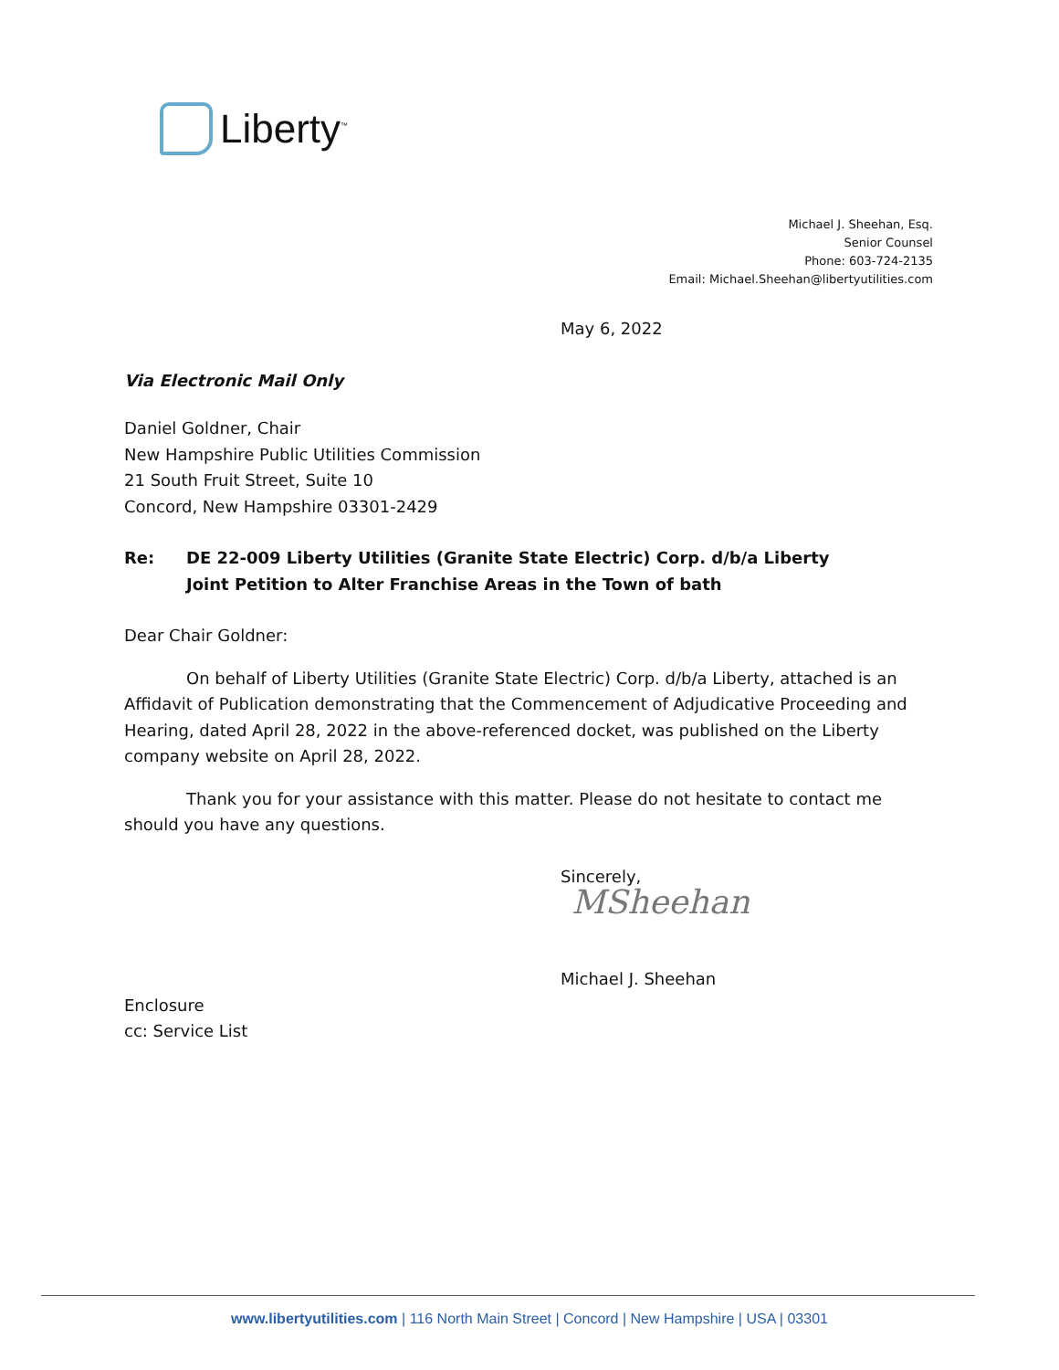Liberty<sup>™</sup>
Michael J. Sheehan, Esq.
Senior Counsel
Phone: 603-724-2135
Email: Michael.Sheehan@libertyutilities.com
May 6, 2022
Via Electronic Mail Only
Daniel Goldner, Chair
New Hampshire Public Utilities Commission
21 South Fruit Street, Suite 10
Concord, New Hampshire 03301-2429
Re: DE 22-009 Liberty Utilities (Granite State Electric) Corp. d/b/a Liberty
Joint Petition to Alter Franchise Areas in the Town of bath
Dear Chair Goldner:
On behalf of Liberty Utilities (Granite State Electric) Corp. d/b/a Liberty, attached is an Affidavit of Publication demonstrating that the Commencement of Adjudicative Proceeding and Hearing, dated April 28, 2022 in the above-referenced docket, was published on the Liberty company website on April 28, 2022.
Thank you for your assistance with this matter. Please do not hesitate to contact me should you have any questions.
Sincerely,
MSheehan
Michael J. Sheehan
Enclosure
cc: Service List
www.libertyutilities.com | 116 North Main Street | Concord | New Hampshire | USA | 03301